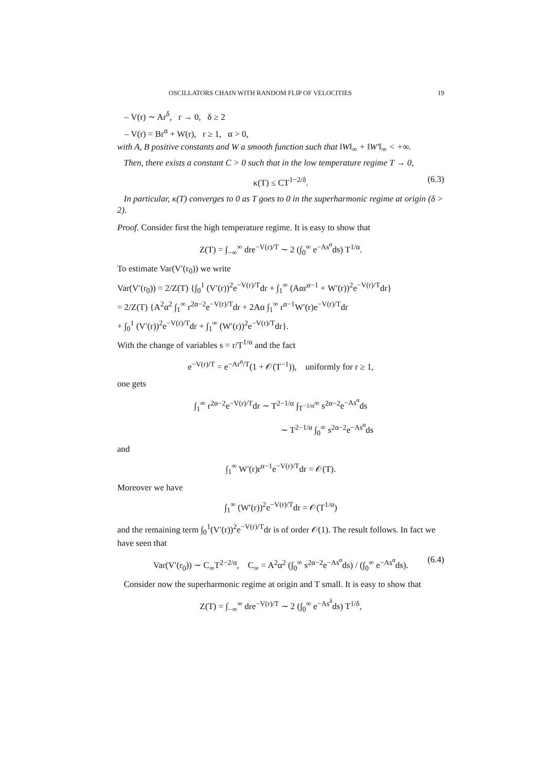OSCILLATORS CHAIN WITH RANDOM FLIP OF VELOCITIES 19
– V(r) ∼ Ar<sup>δ</sup>, r → 0, δ ≥ 2
– V(r) = Br<sup>α</sup> + W(r), r ≥ 1, α > 0,
with A, B positive constants and W a smooth function such that ‖W‖<sub>∞</sub> + ‖W′‖<sub>∞</sub> < +∞.
Then, there exists a constant C > 0 such that in the low temperature regime T → 0,
κ(T) ≤ CT<sup>1−2/δ</sup>. (6.3)
In particular, κ(T) converges to 0 as T goes to 0 in the superharmonic regime at origin (δ > 2).
Proof. Consider first the high temperature regime. It is easy to show that
Z(T) = ∫<sub>−∞</sub><sup>∞</sup> dre<sup>−V(r)/T</sup> ∼ 2 (∫<sub>0</sub><sup>∞</sup> e<sup>−As<sup>α</sup></sup>ds) T<sup>1/α</sup>.
To estimate Var(V′(r<sub>0</sub>)) we write
Var(V′(r<sub>0</sub>)) = 2/Z(T) {∫<sub>0</sub><sup>1</sup> (V′(r))<sup>2</sup>e<sup>−V(r)/T</sup>dr + ∫<sub>1</sub><sup>∞</sup> (Aαr<sup>α−1</sup> + W′(r))<sup>2</sup>e<sup>−V(r)/T</sup>dr}
= 2/Z(T) {A<sup>2</sup>α<sup>2</sup> ∫<sub>1</sub><sup>∞</sup> r<sup>2α−2</sup>e<sup>−V(r)/T</sup>dr + 2Aα ∫<sub>1</sub><sup>∞</sup> r<sup>α−1</sup>W′(r)e<sup>−V(r)/T</sup>dr
+ ∫<sub>0</sub><sup>1</sup> (V′(r))<sup>2</sup>e<sup>−V(r)/T</sup>dr + ∫<sub>1</sub><sup>∞</sup> (W′(r))<sup>2</sup>e<sup>−V(r)/T</sup>dr}.
With the change of variables s = r/T<sup>1/α</sup> and the fact
e<sup>−V(r)/T</sup> = e<sup>−Ar<sup>α</sup>/T</sup>(1 + 𝒪(T<sup>−1</sup>)), uniformly for r ≥ 1,
one gets
∫<sub>1</sub><sup>∞</sup> r<sup>2α−2</sup>e<sup>−V(r)/T</sup>dr ∼ T<sup>2−1/α</sup> ∫<sub>T<sup>−1/α</sup></sub><sup>∞</sup> s<sup>2α−2</sup>e<sup>−As<sup>α</sup></sup>ds
∼ T<sup>2−1/α</sup> ∫<sub>0</sub><sup>∞</sup> s<sup>2α−2</sup>e<sup>−As<sup>α</sup></sup>ds
and
∫<sub>1</sub><sup>∞</sup> W′(r)r<sup>α−1</sup>e<sup>−V(r)/T</sup>dr = 𝒪(T).
Moreover we have
∫<sub>1</sub><sup>∞</sup> (W′(r))<sup>2</sup>e<sup>−V(r)/T</sup>dr = 𝒪(T<sup>1/α</sup>)
and the remaining term ∫<sub>0</sub><sup>1</sup>(V′(r))<sup>2</sup>e<sup>−V(r)/T</sup>dr is of order 𝒪(1). The result follows. In fact we have seen that
Var(V′(r<sub>0</sub>)) ∼ C<sub>∞</sub>T<sup>2−2/α</sup>, C<sub>∞</sub> = A<sup>2</sup>α<sup>2</sup> (∫<sub>0</sub><sup>∞</sup> s<sup>2α−2</sup>e<sup>−As<sup>α</sup></sup>ds) / (∫<sub>0</sub><sup>∞</sup> e<sup>−As<sup>α</sup></sup>ds). (6.4)
Consider now the superharmonic regime at origin and T small. It is easy to show that
Z(T) = ∫<sub>−∞</sub><sup>∞</sup> dre<sup>−V(r)/T</sup> ∼ 2 (∫<sub>0</sub><sup>∞</sup> e<sup>−As<sup>δ</sup></sup>ds) T<sup>1/δ</sup>,